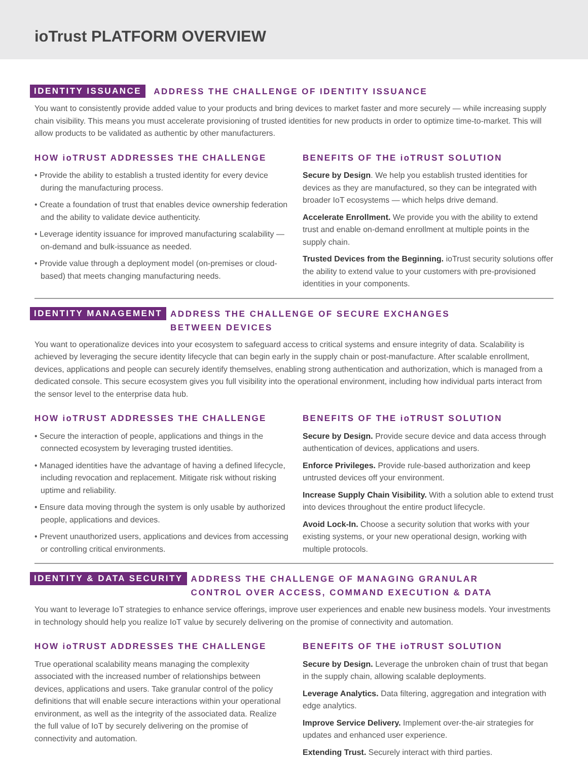ioTrust PLATFORM OVERVIEW
IDENTITY ISSUANCE ADDRESS THE CHALLENGE OF IDENTITY ISSUANCE
You want to consistently provide added value to your products and bring devices to market faster and more securely — while increasing supply chain visibility. This means you must accelerate provisioning of trusted identities for new products in order to optimize time-to-market. This will allow products to be validated as authentic by other manufacturers.
HOW ioTRUST ADDRESSES THE CHALLENGE
• Provide the ability to establish a trusted identity for every device during the manufacturing process.
• Create a foundation of trust that enables device ownership federation and the ability to validate device authenticity.
• Leverage identity issuance for improved manufacturing scalability — on-demand and bulk-issuance as needed.
• Provide value through a deployment model (on-premises or cloud-based) that meets changing manufacturing needs.
BENEFITS OF THE ioTRUST SOLUTION
Secure by Design. We help you establish trusted identities for devices as they are manufactured, so they can be integrated with broader IoT ecosystems — which helps drive demand.
Accelerate Enrollment. We provide you with the ability to extend trust and enable on-demand enrollment at multiple points in the supply chain.
Trusted Devices from the Beginning. ioTrust security solutions offer the ability to extend value to your customers with pre-provisioned identities in your components.
IDENTITY MANAGEMENT ADDRESS THE CHALLENGE OF SECURE EXCHANGES
BETWEEN DEVICES
You want to operationalize devices into your ecosystem to safeguard access to critical systems and ensure integrity of data. Scalability is achieved by leveraging the secure identity lifecycle that can begin early in the supply chain or post-manufacture. After scalable enrollment, devices, applications and people can securely identify themselves, enabling strong authentication and authorization, which is managed from a dedicated console. This secure ecosystem gives you full visibility into the operational environment, including how individual parts interact from the sensor level to the enterprise data hub.
HOW ioTRUST ADDRESSES THE CHALLENGE
• Secure the interaction of people, applications and things in the connected ecosystem by leveraging trusted identities.
• Managed identities have the advantage of having a defined lifecycle, including revocation and replacement. Mitigate risk without risking uptime and reliability.
• Ensure data moving through the system is only usable by authorized people, applications and devices.
• Prevent unauthorized users, applications and devices from accessing or controlling critical environments.
BENEFITS OF THE ioTRUST SOLUTION
Secure by Design. Provide secure device and data access through authentication of devices, applications and users.
Enforce Privileges. Provide rule-based authorization and keep untrusted devices off your environment.
Increase Supply Chain Visibility. With a solution able to extend trust into devices throughout the entire product lifecycle.
Avoid Lock-In. Choose a security solution that works with your existing systems, or your new operational design, working with multiple protocols.
IDENTITY & DATA SECURITY ADDRESS THE CHALLENGE OF MANAGING GRANULAR
CONTROL OVER ACCESS, COMMAND EXECUTION & DATA
You want to leverage IoT strategies to enhance service offerings, improve user experiences and enable new business models. Your investments in technology should help you realize IoT value by securely delivering on the promise of connectivity and automation.
HOW ioTRUST ADDRESSES THE CHALLENGE
True operational scalability means managing the complexity associated with the increased number of relationships between devices, applications and users. Take granular control of the policy definitions that will enable secure interactions within your operational environment, as well as the integrity of the associated data. Realize the full value of IoT by securely delivering on the promise of connectivity and automation.
BENEFITS OF THE ioTRUST SOLUTION
Secure by Design. Leverage the unbroken chain of trust that began in the supply chain, allowing scalable deployments.
Leverage Analytics. Data filtering, aggregation and integration with edge analytics.
Improve Service Delivery. Implement over-the-air strategies for updates and enhanced user experience.
Extending Trust. Securely interact with third parties.